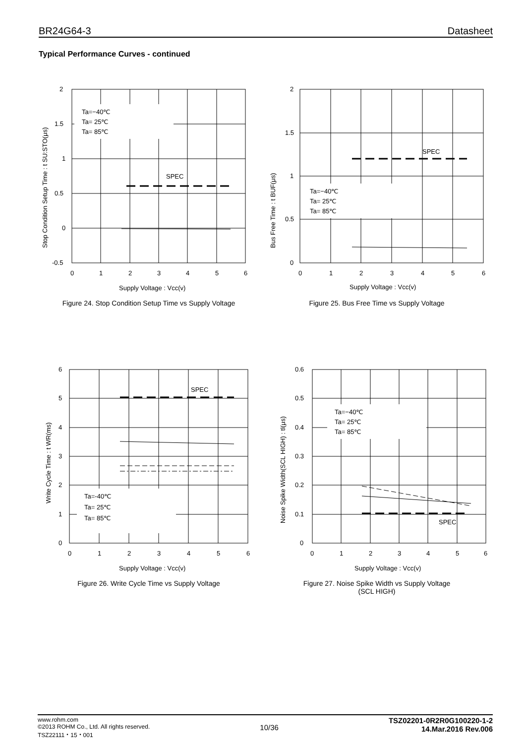BR24G64-3 Datasheet
Typical Performance Curves - continued
Ta=−40℃
Ta= 25℃
Ta= 85℃
SPEC
2
1.5
1
0.5
0
-0.5
0
1
2
3
4
5
6
Supply Voltage : Vcc(v)
Stop Condition Setup Time : t SU:STO(μs)
Figure 24. Stop Condition Setup Time vs Supply Voltage
Ta=−40℃
Ta= 25℃
Ta= 85℃
SPEC
2
1.5
1
0.5
0
0
1
2
3
4
5
6
Supply Voltage : Vcc(v)
Bus Free Time : t BUF(μs)
Figure 25. Bus Free Time vs Supply Voltage
Ta=-40℃
Ta= 25℃
Ta= 85℃
SPEC
6
5
4
3
2
1
0
0
1
2
3
4
5
6
Supply Voltage : Vcc(v)
Write Cycle Time : t WR(ms)
Figure 26. Write Cycle Time vs Supply Voltage
Ta=−40℃
Ta= 25℃
Ta= 85℃
SPEC
0.6
0.5
0.4
0.3
0.2
0.1
0
0
1
2
3
4
5
6
Supply Voltage : Vcc(v)
Noise Spike Width(SCL HIGH) : tl(μs)
Figure 27. Noise Spike Width vs Supply Voltage
(SCL HIGH)
www.rohm.com
©2013 ROHM Co., Ltd. All rights reserved.
TSZ22111・15・001
10/36
TSZ02201-0R2R0G100220-1-2
14.Mar.2016 Rev.006